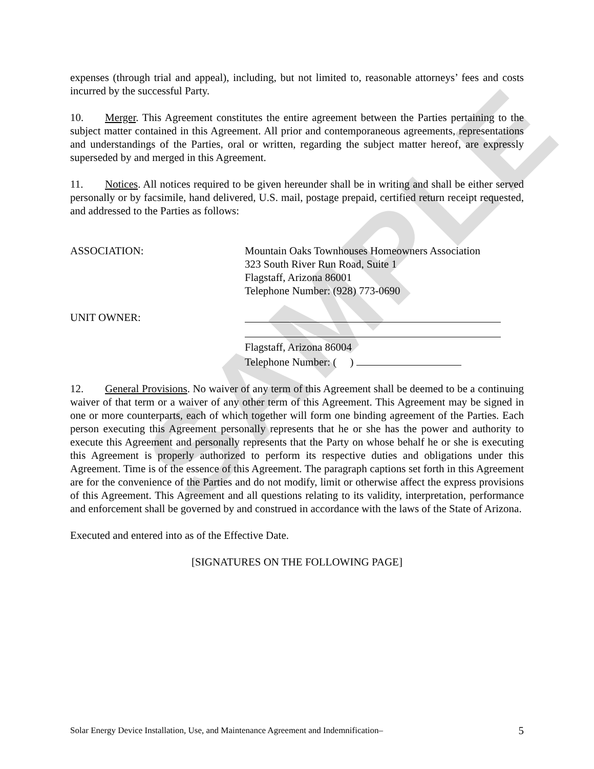SAMPLE
expenses (through trial and appeal), including, but not limited to, reasonable attorneys’ fees and costs incurred by the successful Party.
10. Merger. This Agreement constitutes the entire agreement between the Parties pertaining to the subject matter contained in this Agreement. All prior and contemporaneous agreements, representations and understandings of the Parties, oral or written, regarding the subject matter hereof, are expressly superseded by and merged in this Agreement.
11. Notices. All notices required to be given hereunder shall be in writing and shall be either served personally or by facsimile, hand delivered, U.S. mail, postage prepaid, certified return receipt requested, and addressed to the Parties as follows:
ASSOCIATION: Mountain Oaks Townhouses Homeowners Association
323 South River Run Road, Suite 1
Flagstaff, Arizona 86001
Telephone Number: (928) 773-0690
UNIT OWNER:
Flagstaff, Arizona 86004
Telephone Number: ( )
12. General Provisions. No waiver of any term of this Agreement shall be deemed to be a continuing waiver of that term or a waiver of any other term of this Agreement. This Agreement may be signed in one or more counterparts, each of which together will form one binding agreement of the Parties. Each person executing this Agreement personally represents that he or she has the power and authority to execute this Agreement and personally represents that the Party on whose behalf he or she is executing this Agreement is properly authorized to perform its respective duties and obligations under this Agreement. Time is of the essence of this Agreement. The paragraph captions set forth in this Agreement are for the convenience of the Parties and do not modify, limit or otherwise affect the express provisions of this Agreement. This Agreement and all questions relating to its validity, interpretation, performance and enforcement shall be governed by and construed in accordance with the laws of the State of Arizona.
Executed and entered into as of the Effective Date.
[SIGNATURES ON THE FOLLOWING PAGE]
Solar Energy Device Installation, Use, and Maintenance Agreement and Indemnification– 5